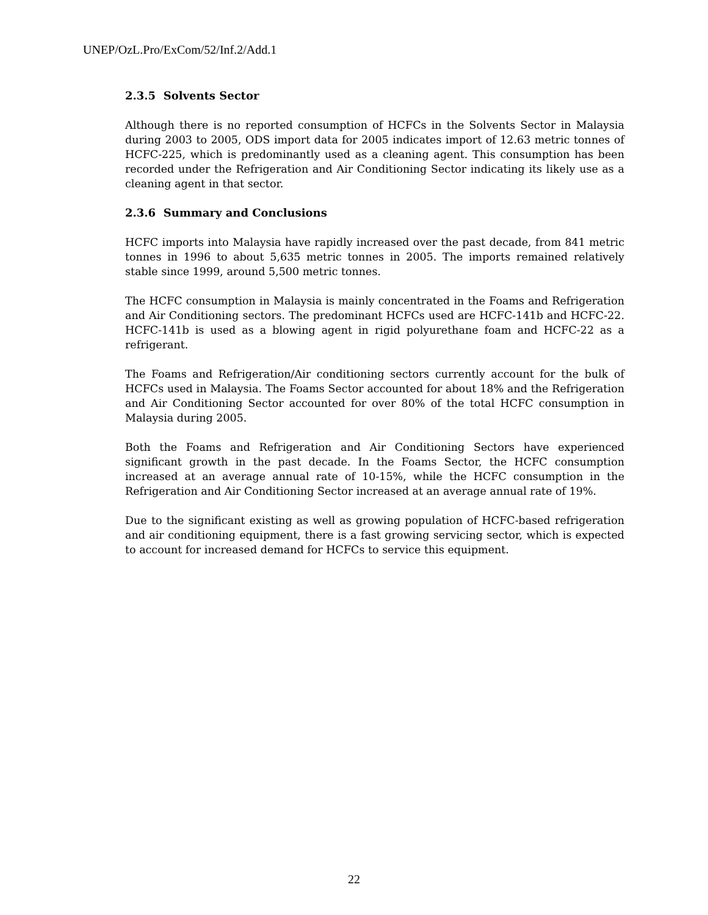UNEP/OzL.Pro/ExCom/52/Inf.2/Add.1
2.3.5 Solvents Sector
Although there is no reported consumption of HCFCs in the Solvents Sector in Malaysia during 2003 to 2005, ODS import data for 2005 indicates import of 12.63 metric tonnes of HCFC-225, which is predominantly used as a cleaning agent. This consumption has been recorded under the Refrigeration and Air Conditioning Sector indicating its likely use as a cleaning agent in that sector.
2.3.6 Summary and Conclusions
HCFC imports into Malaysia have rapidly increased over the past decade, from 841 metric tonnes in 1996 to about 5,635 metric tonnes in 2005. The imports remained relatively stable since 1999, around 5,500 metric tonnes.
The HCFC consumption in Malaysia is mainly concentrated in the Foams and Refrigeration and Air Conditioning sectors. The predominant HCFCs used are HCFC-141b and HCFC-22. HCFC-141b is used as a blowing agent in rigid polyurethane foam and HCFC-22 as a refrigerant.
The Foams and Refrigeration/Air conditioning sectors currently account for the bulk of HCFCs used in Malaysia. The Foams Sector accounted for about 18% and the Refrigeration and Air Conditioning Sector accounted for over 80% of the total HCFC consumption in Malaysia during 2005.
Both the Foams and Refrigeration and Air Conditioning Sectors have experienced significant growth in the past decade. In the Foams Sector, the HCFC consumption increased at an average annual rate of 10-15%, while the HCFC consumption in the Refrigeration and Air Conditioning Sector increased at an average annual rate of 19%.
Due to the significant existing as well as growing population of HCFC-based refrigeration and air conditioning equipment, there is a fast growing servicing sector, which is expected to account for increased demand for HCFCs to service this equipment.
22